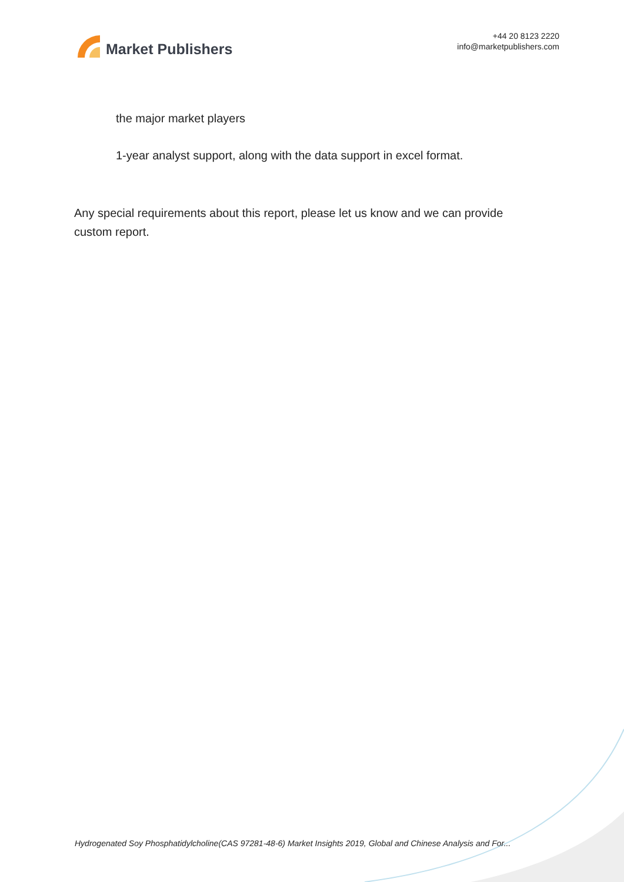Market Publishers
+44 20 8123 2220
info@marketpublishers.com
the major market players
1-year analyst support, along with the data support in excel format.
Any special requirements about this report, please let us know and we can provide custom report.
Hydrogenated Soy Phosphatidylcholine(CAS 97281-48-6) Market Insights 2019, Global and Chinese Analysis and For...